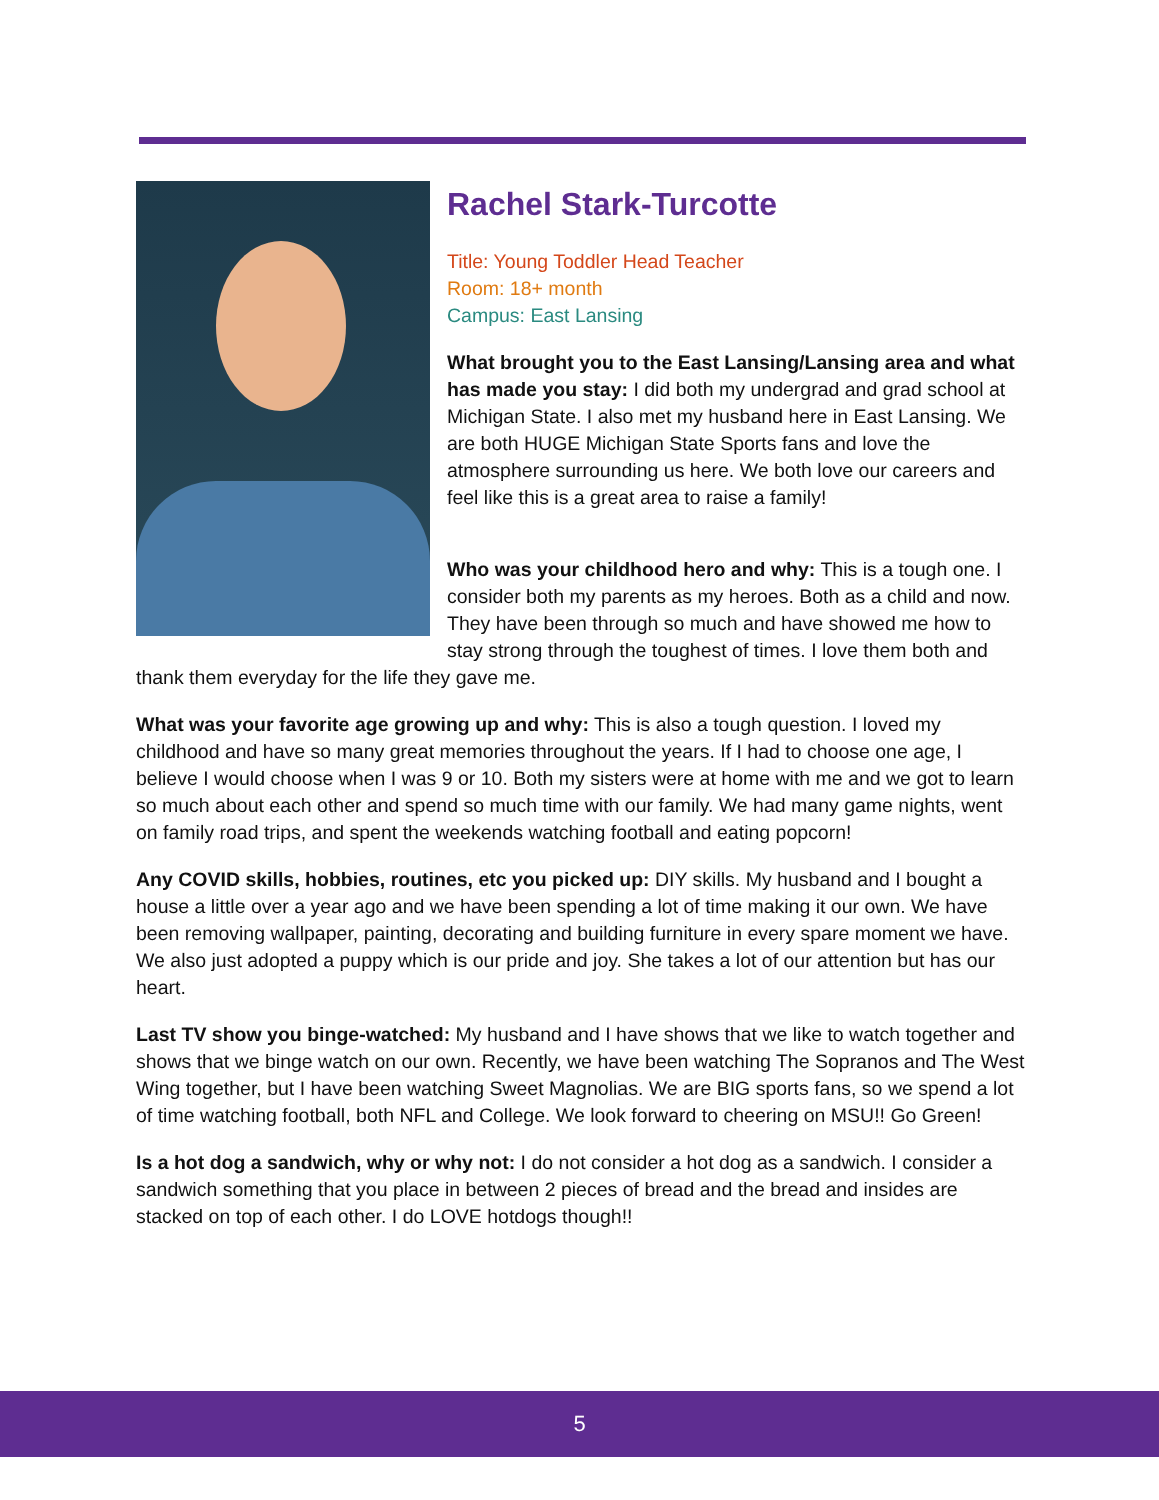Rachel Stark-Turcotte
Title: Young Toddler Head Teacher
Room: 18+ month
Campus: East Lansing
What brought you to the East Lansing/Lansing area and what has made you stay: I did both my undergrad and grad school at Michigan State. I also met my husband here in East Lansing. We are both HUGE Michigan State Sports fans and love the atmosphere surrounding us here. We both love our careers and feel like this is a great area to raise a family!
Who was your childhood hero and why: This is a tough one. I consider both my parents as my heroes. Both as a child and now. They have been through so much and have showed me how to stay strong through the toughest of times. I love them both and thank them everyday for the life they gave me.
What was your favorite age growing up and why: This is also a tough question. I loved my childhood and have so many great memories throughout the years. If I had to choose one age, I believe I would choose when I was 9 or 10. Both my sisters were at home with me and we got to learn so much about each other and spend so much time with our family. We had many game nights, went on family road trips, and spent the weekends watching football and eating popcorn!
Any COVID skills, hobbies, routines, etc you picked up: DIY skills. My husband and I bought a house a little over a year ago and we have been spending a lot of time making it our own. We have been removing wallpaper, painting, decorating and building furniture in every spare moment we have. We also just adopted a puppy which is our pride and joy. She takes a lot of our attention but has our heart.
Last TV show you binge-watched: My husband and I have shows that we like to watch together and shows that we binge watch on our own. Recently, we have been watching The Sopranos and The West Wing together, but I have been watching Sweet Magnolias. We are BIG sports fans, so we spend a lot of time watching football, both NFL and College. We look forward to cheering on MSU!! Go Green!
Is a hot dog a sandwich, why or why not: I do not consider a hot dog as a sandwich. I consider a sandwich something that you place in between 2 pieces of bread and the bread and insides are stacked on top of each other. I do LOVE hotdogs though!!
5